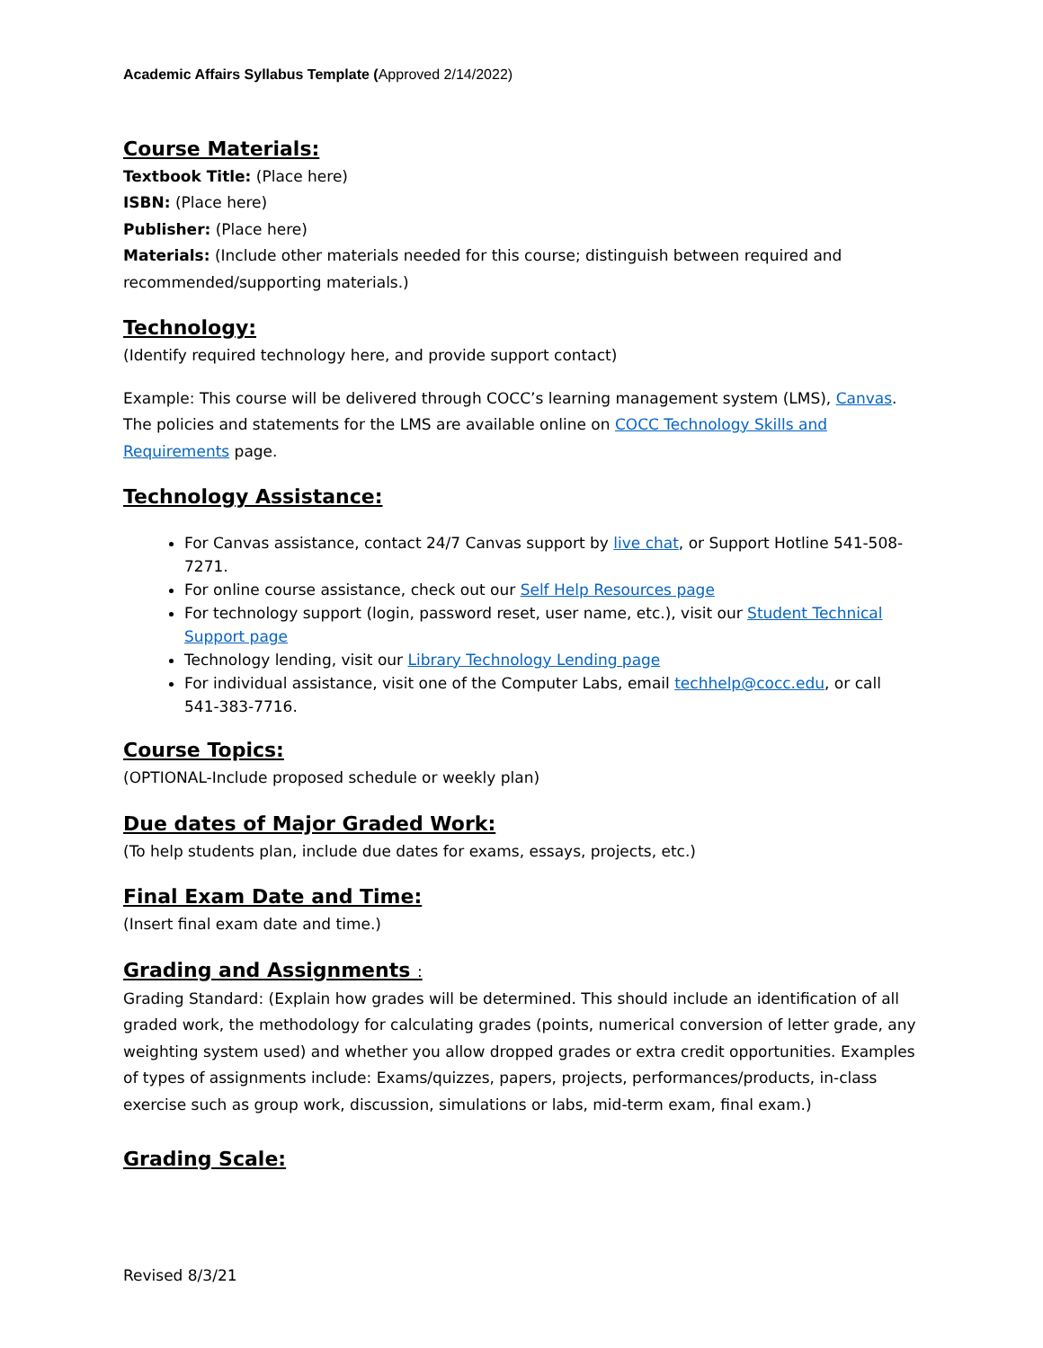Academic Affairs Syllabus Template (Approved 2/14/2022)
Course Materials:
Textbook Title: (Place here)
ISBN: (Place here)
Publisher: (Place here)
Materials: (Include other materials needed for this course; distinguish between required and recommended/supporting materials.)
Technology:
(Identify required technology here, and provide support contact)
Example: This course will be delivered through COCC’s learning management system (LMS), Canvas. The policies and statements for the LMS are available online on COCC Technology Skills and Requirements page.
Technology Assistance:
For Canvas assistance, contact 24/7 Canvas support by live chat, or Support Hotline 541-508-7271.
For online course assistance, check out our Self Help Resources page
For technology support (login, password reset, user name, etc.), visit our Student Technical Support page
Technology lending, visit our Library Technology Lending page
For individual assistance, visit one of the Computer Labs, email techhelp@cocc.edu, or call 541-383-7716.
Course Topics:
(OPTIONAL-Include proposed schedule or weekly plan)
Due dates of Major Graded Work:
(To help students plan, include due dates for exams, essays, projects, etc.)
Final Exam Date and Time:
(Insert final exam date and time.)
Grading and Assignments :
Grading Standard: (Explain how grades will be determined. This should include an identification of all graded work, the methodology for calculating grades (points, numerical conversion of letter grade, any weighting system used) and whether you allow dropped grades or extra credit opportunities. Examples of types of assignments include: Exams/quizzes, papers, projects, performances/products, in-class exercise such as group work, discussion, simulations or labs, mid-term exam, final exam.)
Grading Scale:
Revised 8/3/21